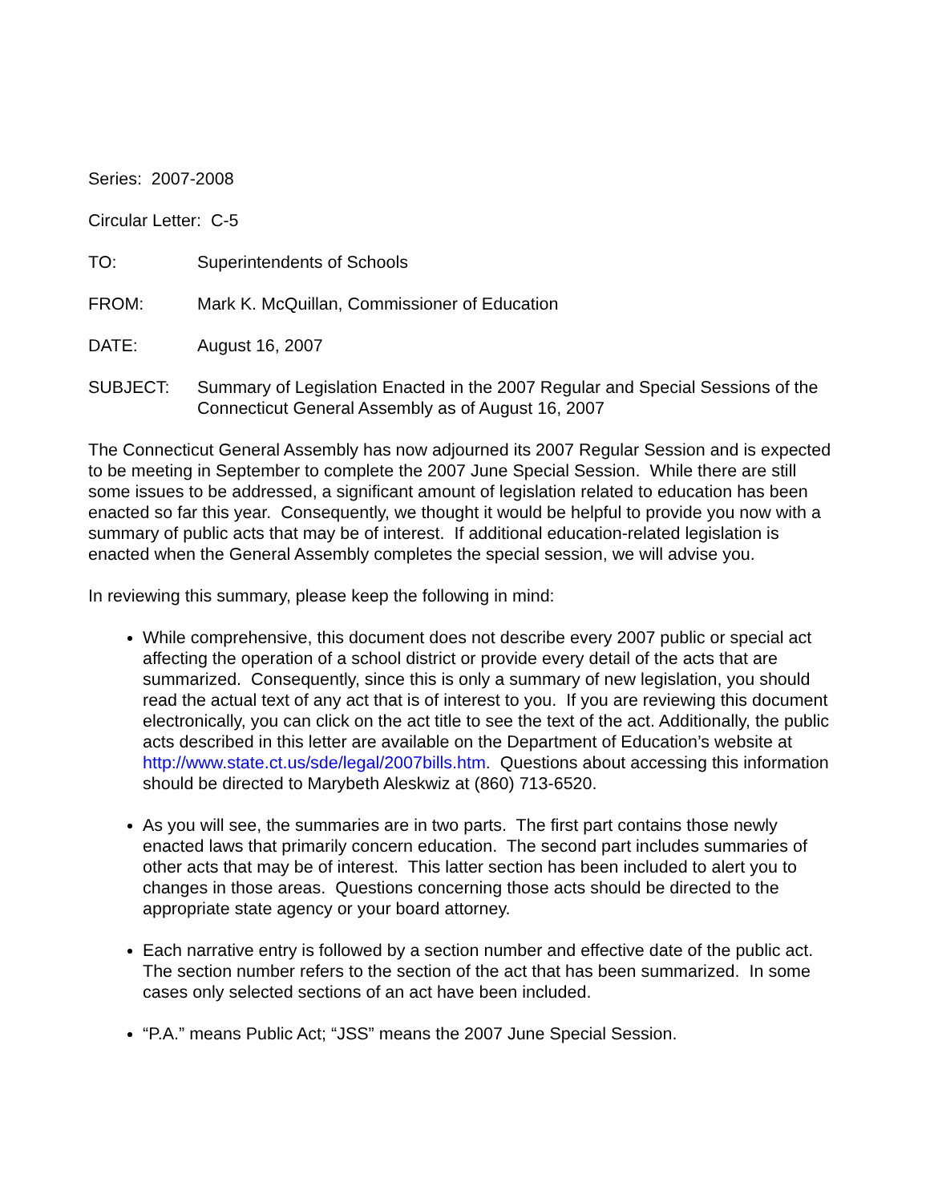Series: 2007-2008
Circular Letter: C-5
TO: Superintendents of Schools
FROM: Mark K. McQuillan, Commissioner of Education
DATE: August 16, 2007
SUBJECT: Summary of Legislation Enacted in the 2007 Regular and Special Sessions of the Connecticut General Assembly as of August 16, 2007
The Connecticut General Assembly has now adjourned its 2007 Regular Session and is expected to be meeting in September to complete the 2007 June Special Session. While there are still some issues to be addressed, a significant amount of legislation related to education has been enacted so far this year. Consequently, we thought it would be helpful to provide you now with a summary of public acts that may be of interest. If additional education-related legislation is enacted when the General Assembly completes the special session, we will advise you.
In reviewing this summary, please keep the following in mind:
While comprehensive, this document does not describe every 2007 public or special act affecting the operation of a school district or provide every detail of the acts that are summarized. Consequently, since this is only a summary of new legislation, you should read the actual text of any act that is of interest to you. If you are reviewing this document electronically, you can click on the act title to see the text of the act. Additionally, the public acts described in this letter are available on the Department of Education’s website at http://www.state.ct.us/sde/legal/2007bills.htm. Questions about accessing this information should be directed to Marybeth Aleskwiz at (860) 713-6520.
As you will see, the summaries are in two parts. The first part contains those newly enacted laws that primarily concern education. The second part includes summaries of other acts that may be of interest. This latter section has been included to alert you to changes in those areas. Questions concerning those acts should be directed to the appropriate state agency or your board attorney.
Each narrative entry is followed by a section number and effective date of the public act. The section number refers to the section of the act that has been summarized. In some cases only selected sections of an act have been included.
“P.A.” means Public Act; “JSS” means the 2007 June Special Session.